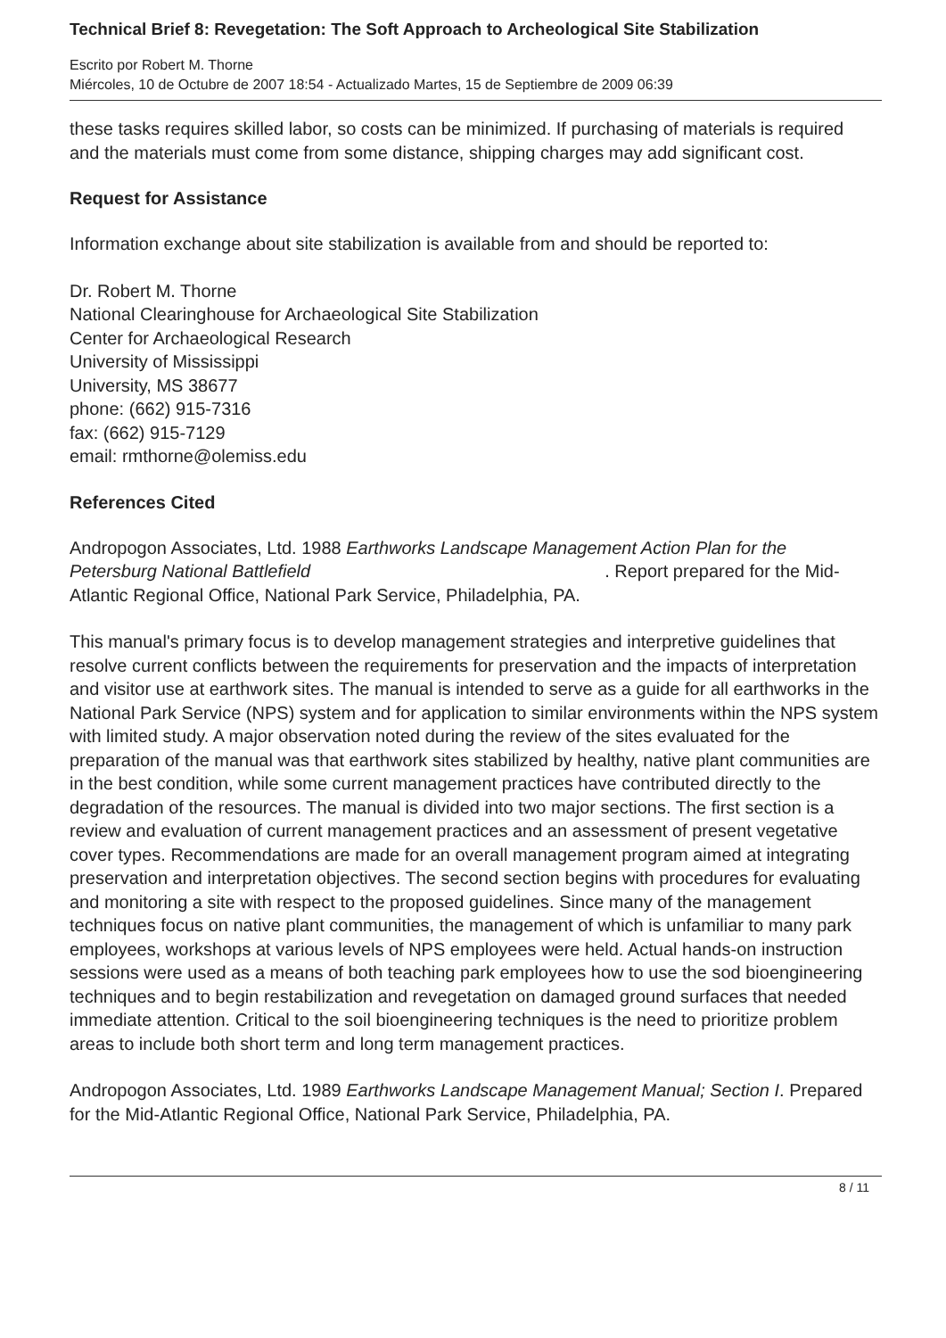Technical Brief 8: Revegetation: The Soft Approach to Archeological Site Stabilization
Escrito por Robert M. Thorne
Miércoles, 10 de Octubre de 2007 18:54 - Actualizado Martes, 15 de Septiembre de 2009 06:39
these tasks requires skilled labor, so costs can be minimized. If purchasing of materials is required and the materials must come from some distance, shipping charges may add significant cost.
Request for Assistance
Information exchange about site stabilization is available from and should be reported to:
Dr. Robert M. Thorne
National Clearinghouse for Archaeological Site Stabilization
Center for Archaeological Research
University of Mississippi
University, MS 38677
phone: (662) 915-7316
fax: (662) 915-7129
email: rmthorne@olemiss.edu
References Cited
Andropogon Associates, Ltd. 1988 Earthworks Landscape Management Action Plan for the Petersburg National Battlefield . Report prepared for the Mid-Atlantic Regional Office, National Park Service, Philadelphia, PA.
This manual's primary focus is to develop management strategies and interpretive guidelines that resolve current conflicts between the requirements for preservation and the impacts of interpretation and visitor use at earthwork sites. The manual is intended to serve as a guide for all earthworks in the National Park Service (NPS) system and for application to similar environments within the NPS system with limited study. A major observation noted during the review of the sites evaluated for the preparation of the manual was that earthwork sites stabilized by healthy, native plant communities are in the best condition, while some current management practices have contributed directly to the degradation of the resources. The manual is divided into two major sections. The first section is a review and evaluation of current management practices and an assessment of present vegetative cover types. Recommendations are made for an overall management program aimed at integrating preservation and interpretation objectives. The second section begins with procedures for evaluating and monitoring a site with respect to the proposed guidelines. Since many of the management techniques focus on native plant communities, the management of which is unfamiliar to many park employees, workshops at various levels of NPS employees were held. Actual hands-on instruction sessions were used as a means of both teaching park employees how to use the sod bioengineering techniques and to begin restabilization and revegetation on damaged ground surfaces that needed immediate attention. Critical to the soil bioengineering techniques is the need to prioritize problem areas to include both short term and long term management practices.
Andropogon Associates, Ltd. 1989 Earthworks Landscape Management Manual; Section I. Prepared for the Mid-Atlantic Regional Office, National Park Service, Philadelphia, PA.
8 / 11